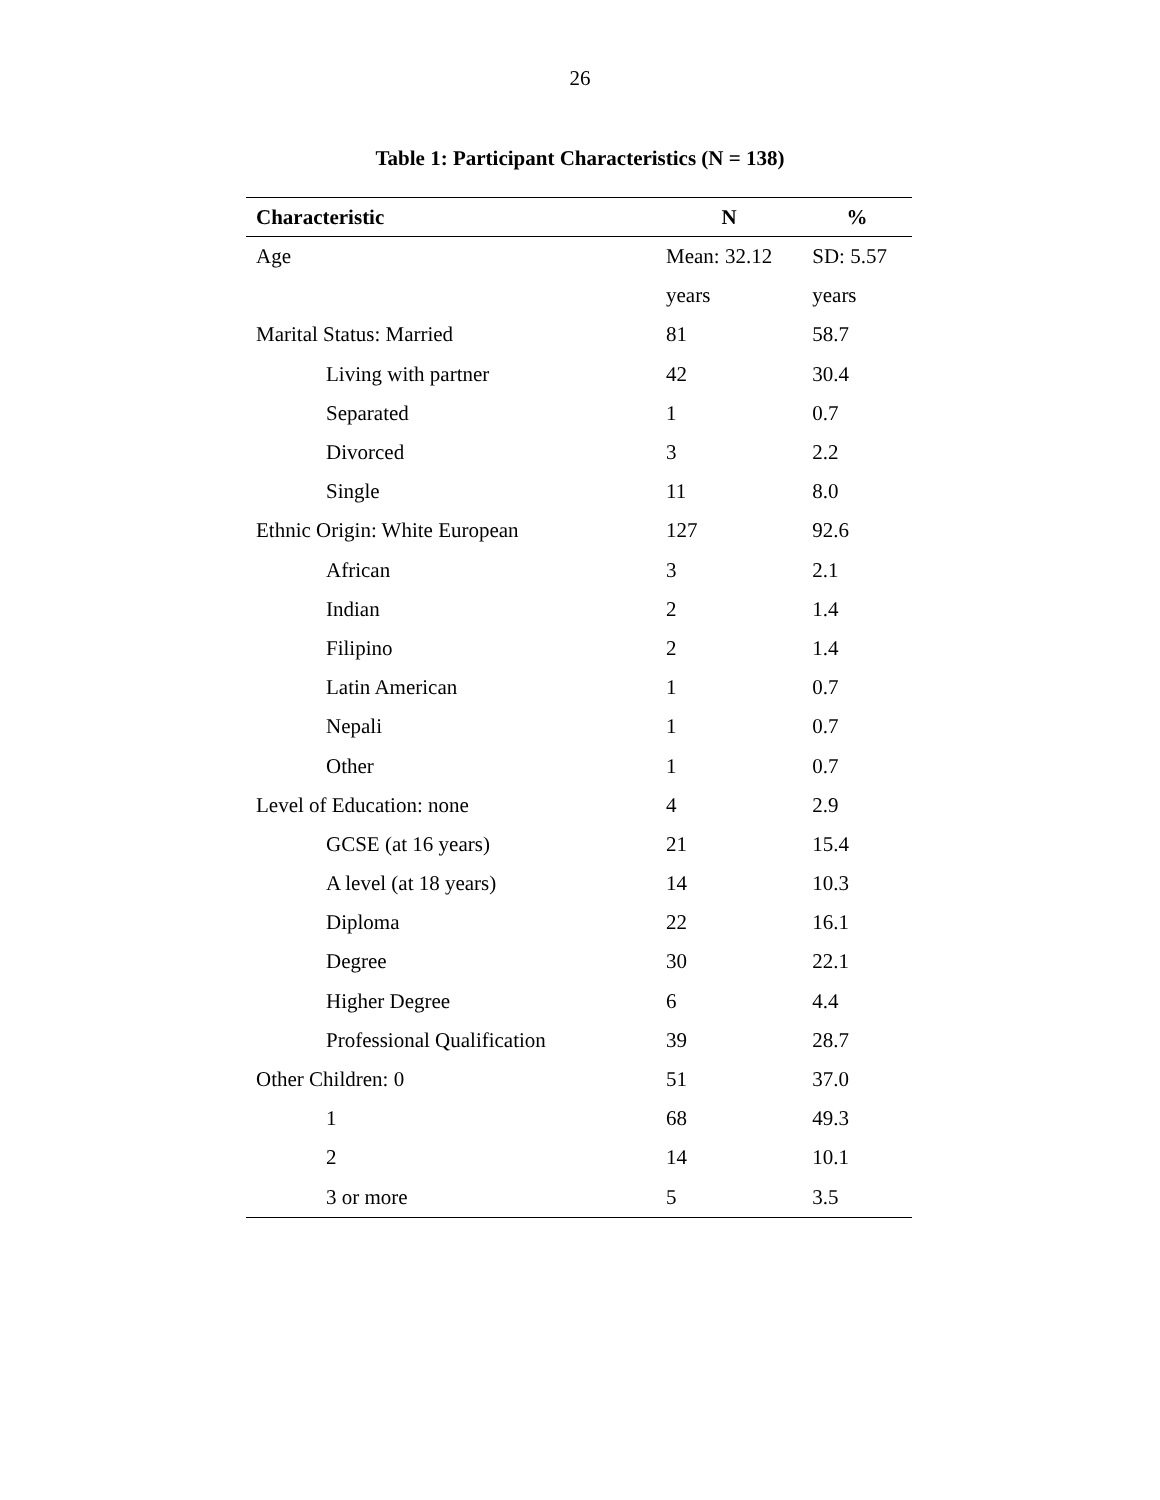26
Table 1: Participant Characteristics (N = 138)
| Characteristic | N | % |
| --- | --- | --- |
| Age | Mean: 32.12 | SD: 5.57 |
| | years | years |
| Marital Status: Married | 81 | 58.7 |
| Living with partner | 42 | 30.4 |
| Separated | 1 | 0.7 |
| Divorced | 3 | 2.2 |
| Single | 11 | 8.0 |
| Ethnic Origin: White European | 127 | 92.6 |
| African | 3 | 2.1 |
| Indian | 2 | 1.4 |
| Filipino | 2 | 1.4 |
| Latin American | 1 | 0.7 |
| Nepali | 1 | 0.7 |
| Other | 1 | 0.7 |
| Level of Education: none | 4 | 2.9 |
| GCSE (at 16 years) | 21 | 15.4 |
| A level (at 18 years) | 14 | 10.3 |
| Diploma | 22 | 16.1 |
| Degree | 30 | 22.1 |
| Higher Degree | 6 | 4.4 |
| Professional Qualification | 39 | 28.7 |
| Other Children: 0 | 51 | 37.0 |
| 1 | 68 | 49.3 |
| 2 | 14 | 10.1 |
| 3 or more | 5 | 3.5 |